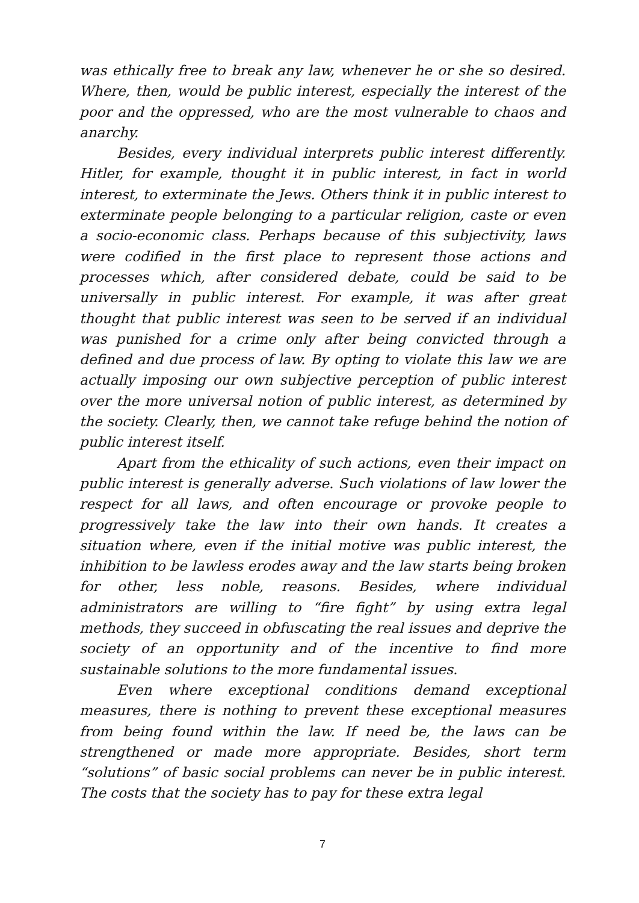was ethically free to break any law, whenever he or she so desired. Where, then, would be public interest, especially the interest of the poor and the oppressed, who are the most vulnerable to chaos and anarchy.
Besides, every individual interprets public interest differently. Hitler, for example, thought it in public interest, in fact in world interest, to exterminate the Jews. Others think it in public interest to exterminate people belonging to a particular religion, caste or even a socio-economic class. Perhaps because of this subjectivity, laws were codified in the first place to represent those actions and processes which, after considered debate, could be said to be universally in public interest. For example, it was after great thought that public interest was seen to be served if an individual was punished for a crime only after being convicted through a defined and due process of law. By opting to violate this law we are actually imposing our own subjective perception of public interest over the more universal notion of public interest, as determined by the society. Clearly, then, we cannot take refuge behind the notion of public interest itself.
Apart from the ethicality of such actions, even their impact on public interest is generally adverse. Such violations of law lower the respect for all laws, and often encourage or provoke people to progressively take the law into their own hands. It creates a situation where, even if the initial motive was public interest, the inhibition to be lawless erodes away and the law starts being broken for other, less noble, reasons. Besides, where individual administrators are willing to “fire fight” by using extra legal methods, they succeed in obfuscating the real issues and deprive the society of an opportunity and of the incentive to find more sustainable solutions to the more fundamental issues.
Even where exceptional conditions demand exceptional measures, there is nothing to prevent these exceptional measures from being found within the law. If need be, the laws can be strengthened or made more appropriate. Besides, short term “solutions” of basic social problems can never be in public interest. The costs that the society has to pay for these extra legal
7